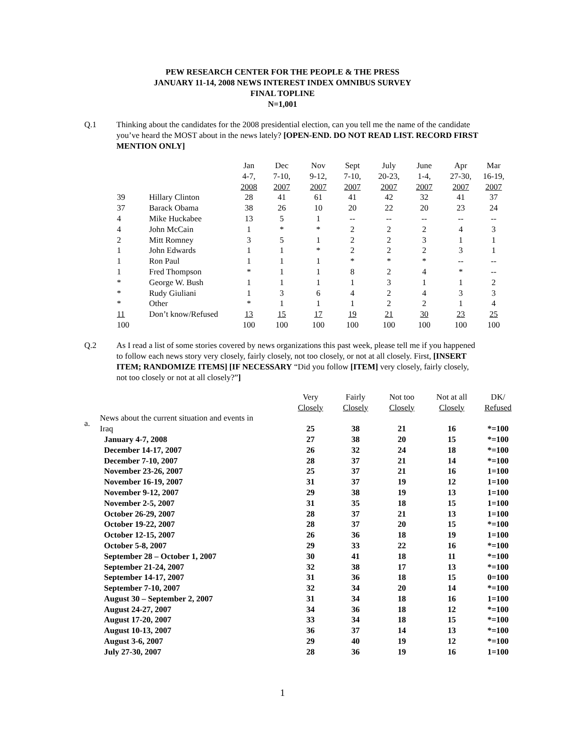PEW RESEARCH CENTER FOR THE PEOPLE & THE PRESS
JANUARY 11-14, 2008 NEWS INTEREST INDEX OMNIBUS SURVEY
FINAL TOPLINE
N=1,001
Q.1 Thinking about the candidates for the 2008 presidential election, can you tell me the name of the candidate you’ve heard the MOST about in the news lately? [OPEN-END. DO NOT READ LIST. RECORD FIRST MENTION ONLY]
| | | Jan 4-7, 2008 | Dec 7-10, 2007 | Nov 9-12, 2007 | Sept 7-10, 2007 | July 20-23, 2007 | June 1-4, 2007 | Apr 27-30, 2007 | Mar 16-19, 2007 |
| --- | --- | --- | --- | --- | --- | --- | --- | --- | --- |
| 39 | Hillary Clinton | 28 | 41 | 61 | 41 | 42 | 32 | 41 | 37 |
| 37 | Barack Obama | 38 | 26 | 10 | 20 | 22 | 20 | 23 | 24 |
| 4 | Mike Huckabee | 13 | 5 | 1 | -- | -- | -- | -- | -- |
| 4 | John McCain | 1 | * | * | 2 | 2 | 2 | 4 | 3 |
| 2 | Mitt Romney | 3 | 5 | 1 | 2 | 2 | 3 | 1 | 1 |
| 1 | John Edwards | 1 | 1 | * | 2 | 2 | 2 | 3 | 1 |
| 1 | Ron Paul | 1 | 1 | 1 | * | * | * | -- | -- |
| 1 | Fred Thompson | * | 1 | 1 | 8 | 2 | 4 | * | -- |
| * | George W. Bush | 1 | 1 | 1 | 1 | 3 | 1 | 1 | 2 |
| * | Rudy Giuliani | 1 | 3 | 6 | 4 | 2 | 4 | 3 | 3 |
| * | Other | * | 1 | 1 | 1 | 2 | 2 | 1 | 4 |
| 11 | Don’t know/Refused | 13 | 15 | 17 | 19 | 21 | 30 | 23 | 25 |
| 100 | | 100 | 100 | 100 | 100 | 100 | 100 | 100 | 100 |
Q.2 As I read a list of some stories covered by news organizations this past week, please tell me if you happened to follow each news story very closely, fairly closely, not too closely, or not at all closely. First, [INSERT ITEM; RANDOMIZE ITEMS] [IF NECESSARY “Did you follow [ITEM] very closely, fairly closely, not too closely or not at all closely?”]
| | | Very Closely | Fairly Closely | Not too Closely | Not at all Closely | DK/ Refused |
| a. | News about the current situation and events in Iraq | 25 | 38 | 21 | 16 | *=100 |
| | January 4-7, 2008 | 27 | 38 | 20 | 15 | *=100 |
| | December 14-17, 2007 | 26 | 32 | 24 | 18 | *=100 |
| | December 7-10, 2007 | 28 | 37 | 21 | 14 | *=100 |
| | November 23-26, 2007 | 25 | 37 | 21 | 16 | 1=100 |
| | November 16-19, 2007 | 31 | 37 | 19 | 12 | 1=100 |
| | November 9-12, 2007 | 29 | 38 | 19 | 13 | 1=100 |
| | November 2-5, 2007 | 31 | 35 | 18 | 15 | 1=100 |
| | October 26-29, 2007 | 28 | 37 | 21 | 13 | 1=100 |
| | October 19-22, 2007 | 28 | 37 | 20 | 15 | *=100 |
| | October 12-15, 2007 | 26 | 36 | 18 | 19 | 1=100 |
| | October 5-8, 2007 | 29 | 33 | 22 | 16 | *=100 |
| | September 28 – October 1, 2007 | 30 | 41 | 18 | 11 | *=100 |
| | September 21-24, 2007 | 32 | 38 | 17 | 13 | *=100 |
| | September 14-17, 2007 | 31 | 36 | 18 | 15 | 0=100 |
| | September 7-10, 2007 | 32 | 34 | 20 | 14 | *=100 |
| | August 30 – September 2, 2007 | 31 | 34 | 18 | 16 | 1=100 |
| | August 24-27, 2007 | 34 | 36 | 18 | 12 | *=100 |
| | August 17-20, 2007 | 33 | 34 | 18 | 15 | *=100 |
| | August 10-13, 2007 | 36 | 37 | 14 | 13 | *=100 |
| | August 3-6, 2007 | 29 | 40 | 19 | 12 | *=100 |
| | July 27-30, 2007 | 28 | 36 | 19 | 16 | 1=100 |
1